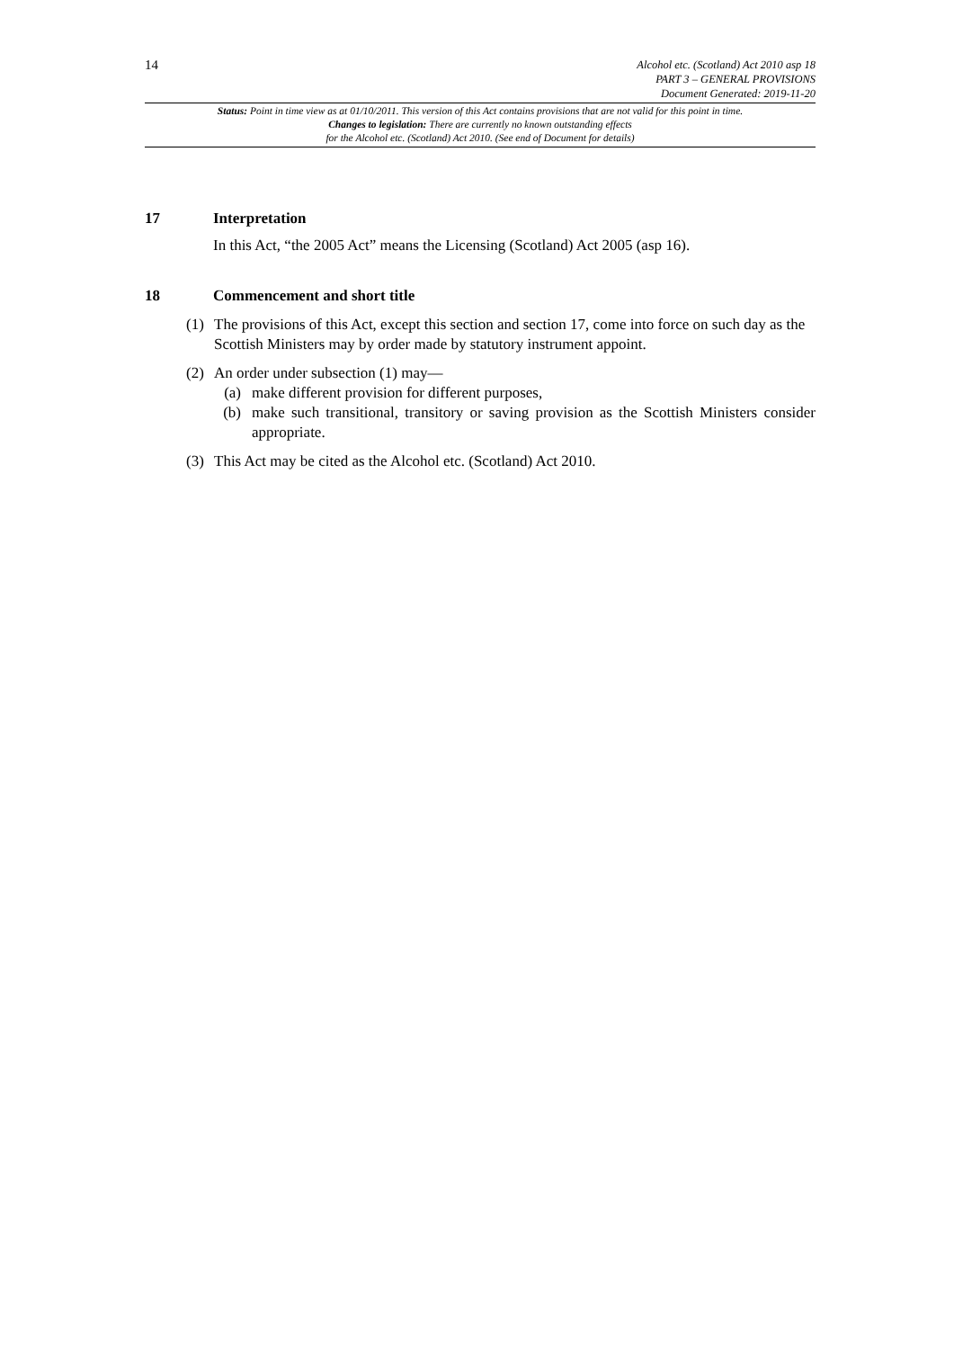14
Alcohol etc. (Scotland) Act 2010 asp 18
PART 3 – GENERAL PROVISIONS
Document Generated: 2019-11-20
Status: Point in time view as at 01/10/2011. This version of this Act contains provisions that are not valid for this point in time.
Changes to legislation: There are currently no known outstanding effects
for the Alcohol etc. (Scotland) Act 2010. (See end of Document for details)
17 Interpretation
In this Act, “the 2005 Act” means the Licensing (Scotland) Act 2005 (asp 16).
18 Commencement and short title
(1) The provisions of this Act, except this section and section 17, come into force on such day as the Scottish Ministers may by order made by statutory instrument appoint.
(2) An order under subsection (1) may—
(a) make different provision for different purposes,
(b) make such transitional, transitory or saving provision as the Scottish Ministers consider appropriate.
(3) This Act may be cited as the Alcohol etc. (Scotland) Act 2010.